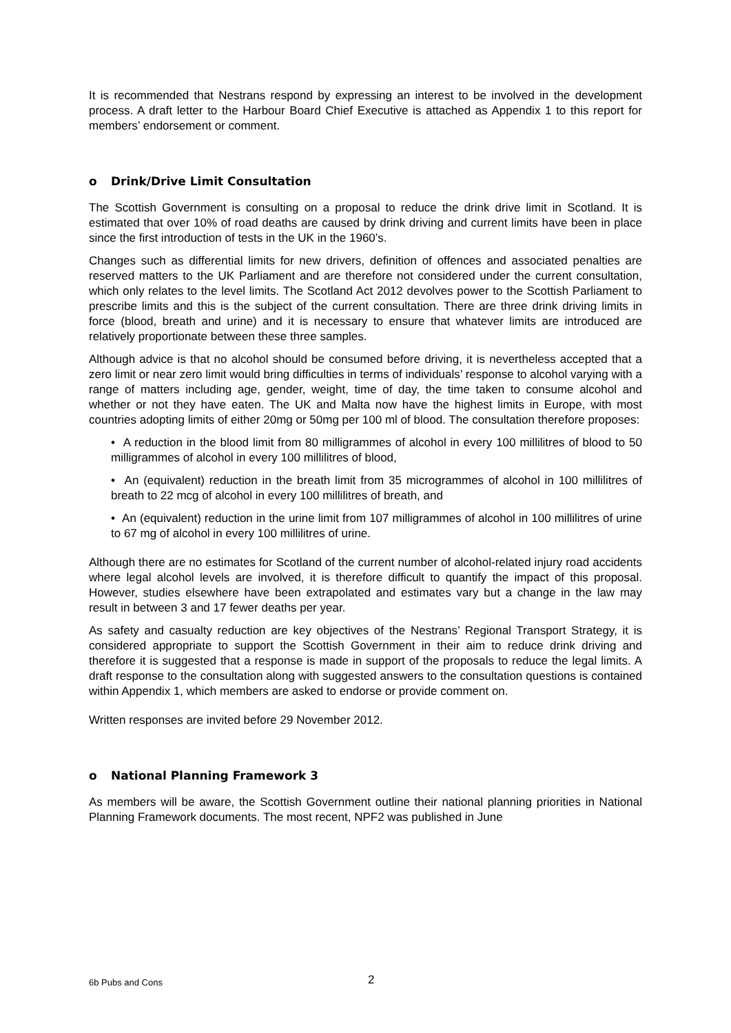It is recommended that Nestrans respond by expressing an interest to be involved in the development process. A draft letter to the Harbour Board Chief Executive is attached as Appendix 1 to this report for members’ endorsement or comment.
o Drink/Drive Limit Consultation
The Scottish Government is consulting on a proposal to reduce the drink drive limit in Scotland. It is estimated that over 10% of road deaths are caused by drink driving and current limits have been in place since the first introduction of tests in the UK in the 1960’s.
Changes such as differential limits for new drivers, definition of offences and associated penalties are reserved matters to the UK Parliament and are therefore not considered under the current consultation, which only relates to the level limits. The Scotland Act 2012 devolves power to the Scottish Parliament to prescribe limits and this is the subject of the current consultation. There are three drink driving limits in force (blood, breath and urine) and it is necessary to ensure that whatever limits are introduced are relatively proportionate between these three samples.
Although advice is that no alcohol should be consumed before driving, it is nevertheless accepted that a zero limit or near zero limit would bring difficulties in terms of individuals’ response to alcohol varying with a range of matters including age, gender, weight, time of day, the time taken to consume alcohol and whether or not they have eaten. The UK and Malta now have the highest limits in Europe, with most countries adopting limits of either 20mg or 50mg per 100 ml of blood. The consultation therefore proposes:
• A reduction in the blood limit from 80 milligrammes of alcohol in every 100 millilitres of blood to 50 milligrammes of alcohol in every 100 millilitres of blood,
• An (equivalent) reduction in the breath limit from 35 microgrammes of alcohol in 100 millilitres of breath to 22 mcg of alcohol in every 100 millilitres of breath, and
• An (equivalent) reduction in the urine limit from 107 milligrammes of alcohol in 100 millilitres of urine to 67 mg of alcohol in every 100 millilitres of urine.
Although there are no estimates for Scotland of the current number of alcohol-related injury road accidents where legal alcohol levels are involved, it is therefore difficult to quantify the impact of this proposal. However, studies elsewhere have been extrapolated and estimates vary but a change in the law may result in between 3 and 17 fewer deaths per year.
As safety and casualty reduction are key objectives of the Nestrans’ Regional Transport Strategy, it is considered appropriate to support the Scottish Government in their aim to reduce drink driving and therefore it is suggested that a response is made in support of the proposals to reduce the legal limits. A draft response to the consultation along with suggested answers to the consultation questions is contained within Appendix 1, which members are asked to endorse or provide comment on.
Written responses are invited before 29 November 2012.
o National Planning Framework 3
As members will be aware, the Scottish Government outline their national planning priorities in National Planning Framework documents. The most recent, NPF2 was published in June
6b Pubs and Cons 2